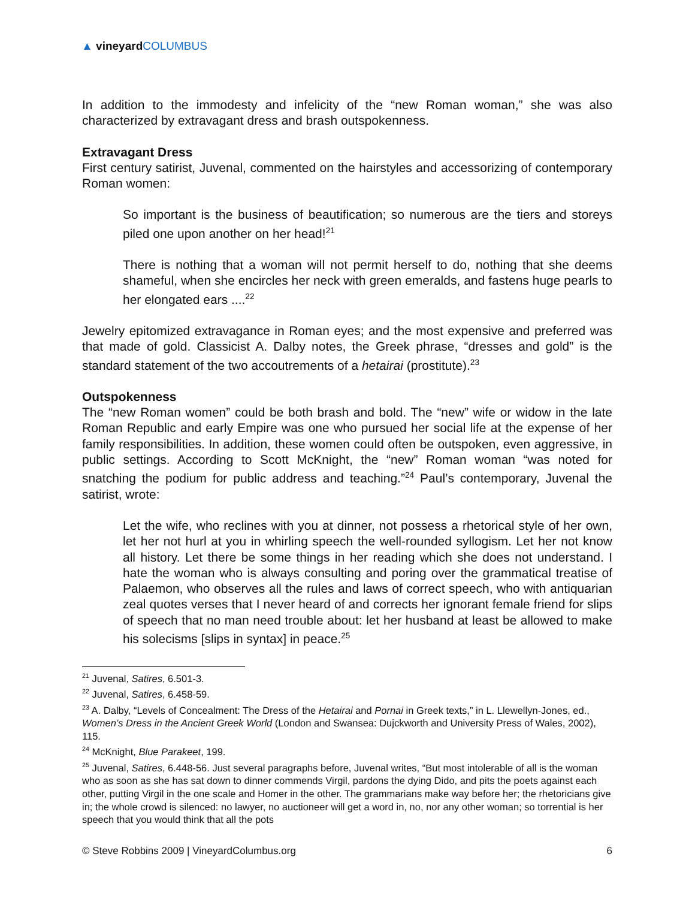▲ vineyard COLUMBUS
In addition to the immodesty and infelicity of the “new Roman woman,” she was also characterized by extravagant dress and brash outspokenness.
Extravagant Dress
First century satirist, Juvenal, commented on the hairstyles and accessorizing of contemporary Roman women:
So important is the business of beautification; so numerous are the tiers and storeys piled one upon another on her head!<sup>21</sup>
There is nothing that a woman will not permit herself to do, nothing that she deems shameful, when she encircles her neck with green emeralds, and fastens huge pearls to her elongated ears ....<sup>22</sup>
Jewelry epitomized extravagance in Roman eyes; and the most expensive and preferred was that made of gold. Classicist A. Dalby notes, the Greek phrase, “dresses and gold” is the standard statement of the two accoutrements of a hetairai (prostitute).<sup>23</sup>
Outspokenness
The “new Roman women” could be both brash and bold. The “new” wife or widow in the late Roman Republic and early Empire was one who pursued her social life at the expense of her family responsibilities. In addition, these women could often be outspoken, even aggressive, in public settings. According to Scott McKnight, the “new” Roman woman “was noted for snatching the podium for public address and teaching.”<sup>24</sup> Paul’s contemporary, Juvenal the satirist, wrote:
Let the wife, who reclines with you at dinner, not possess a rhetorical style of her own, let her not hurl at you in whirling speech the well-rounded syllogism. Let her not know all history. Let there be some things in her reading which she does not understand. I hate the woman who is always consulting and poring over the grammatical treatise of Palaemon, who observes all the rules and laws of correct speech, who with antiquarian zeal quotes verses that I never heard of and corrects her ignorant female friend for slips of speech that no man need trouble about: let her husband at least be allowed to make his solecisms [slips in syntax] in peace.<sup>25</sup>
<sup>21</sup> Juvenal, Satires, 6.501-3.
<sup>22</sup> Juvenal, Satires, 6.458-59.
<sup>23</sup> A. Dalby, “Levels of Concealment: The Dress of the Hetairai and Pornai in Greek texts,” in L. Llewellyn-Jones, ed., Women’s Dress in the Ancient Greek World (London and Swansea: Dujckworth and University Press of Wales, 2002), 115.
<sup>24</sup> McKnight, Blue Parakeet, 199.
<sup>25</sup> Juvenal, Satires, 6.448-56. Just several paragraphs before, Juvenal writes, “But most intolerable of all is the woman who as soon as she has sat down to dinner commends Virgil, pardons the dying Dido, and pits the poets against each other, putting Virgil in the one scale and Homer in the other. The grammarians make way before her; the rhetoricians give in; the whole crowd is silenced: no lawyer, no auctioneer will get a word in, no, nor any other woman; so torrential is her speech that you would think that all the pots
© Steve Robbins 2009 | VineyardColumbus.org 6